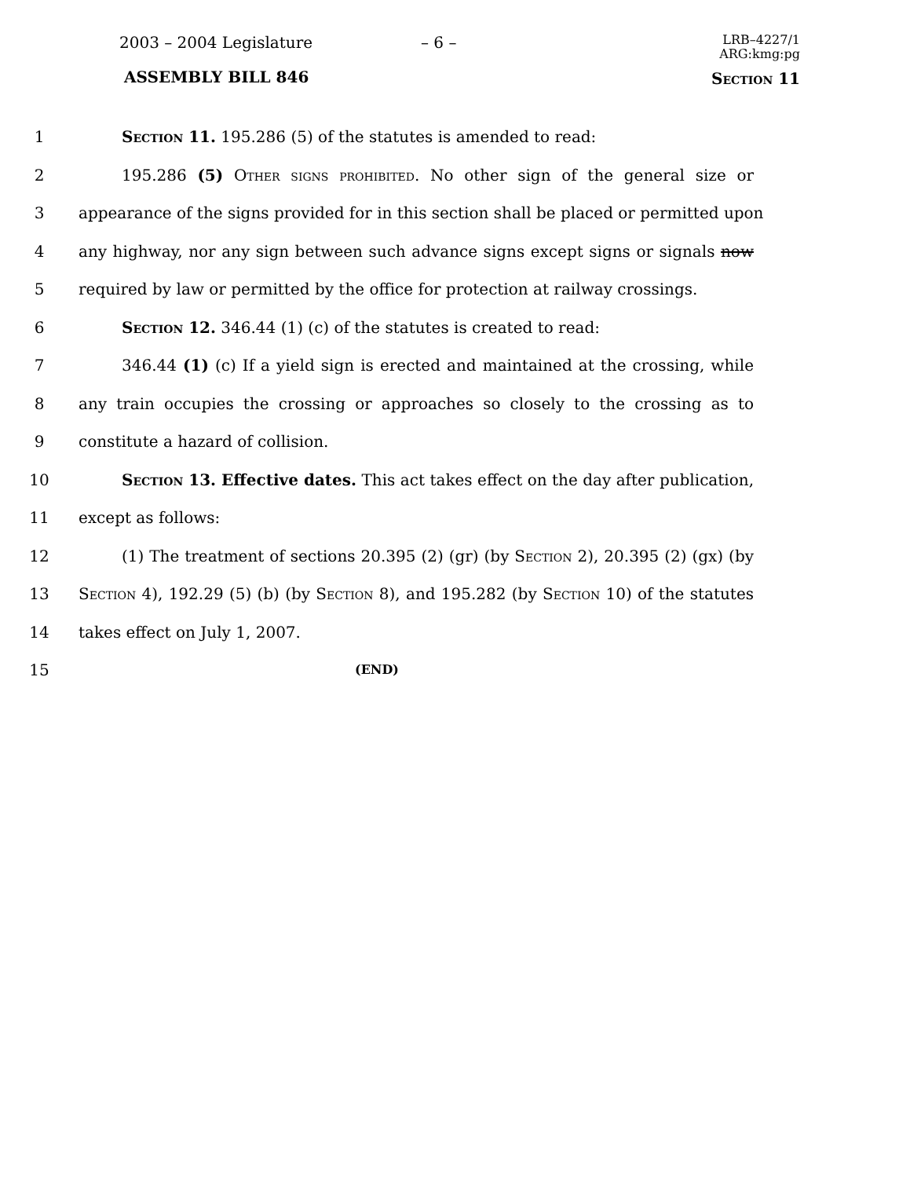2003 – 2004 Legislature – 6 –
LRB–4227/1
ARG:kmg:pg
ASSEMBLY BILL 846 Section 11
1 Section 11. 195.286 (5) of the statutes is amended to read:
2 195.286 (5) Other signs prohibited. No other sign of the general size or
3 appearance of the signs provided for in this section shall be placed or permitted upon
4 any highway, nor any sign between such advance signs except signs or signals now
5 required by law or permitted by the office for protection at railway crossings.
6 Section 12. 346.44 (1) (c) of the statutes is created to read:
7 346.44 (1) (c) If a yield sign is erected and maintained at the crossing, while
8 any train occupies the crossing or approaches so closely to the crossing as to
9 constitute a hazard of collision.
10 Section 13. Effective dates. This act takes effect on the day after publication,
11 except as follows:
12 (1) The treatment of sections 20.395 (2) (gr) (by Section 2), 20.395 (2) (gx) (by
13 Section 4), 192.29 (5) (b) (by Section 8), and 195.282 (by Section 10) of the statutes
14 takes effect on July 1, 2007.
15 (END)